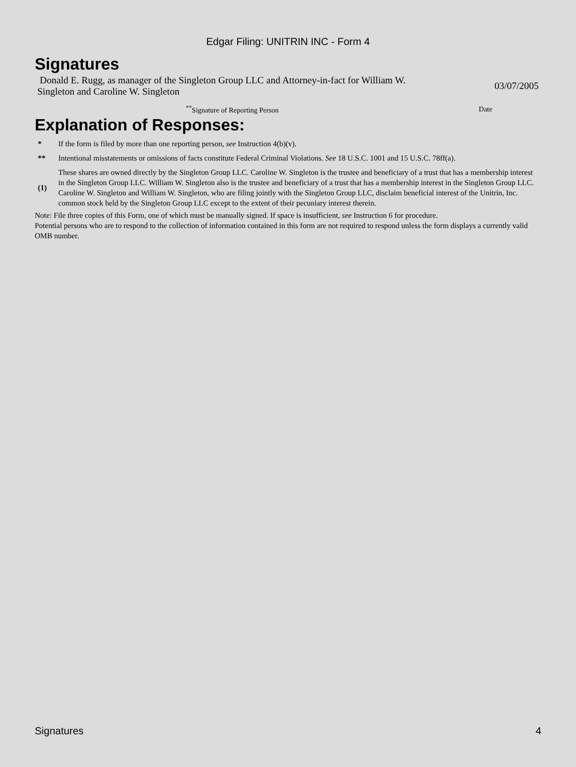Edgar Filing: UNITRIN INC - Form 4
Signatures
| Donald E. Rugg, as manager of the Singleton Group LLC and Attorney-in-fact for William W. Singleton and Caroline W. Singleton | 03/07/2005 |
| <sup>**</sup> Signature of Reporting Person | Date |
Explanation of Responses:
| * | If the form is filed by more than one reporting person, see Instruction 4(b)(v). |
| ** | Intentional misstatements or omissions of facts constitute Federal Criminal Violations. See 18 U.S.C. 1001 and 15 U.S.C. 78ff(a). |
| (1) | These shares are owned directly by the Singleton Group LLC. Caroline W. Singleton is the trustee and beneficiary of a trust that has a membership interest in the Singleton Group LLC. William W. Singleton also is the trustee and beneficiary of a trust that has a membership interest in the Singleton Group LLC. Caroline W. Singleton and William W. Singleton, who are filing jointly with the Singleton Group LLC, disclaim beneficial interest of the Unitrin, Inc. common stock held by the Singleton Group LLC except to the extent of their pecuniary interest therein. |
Note: File three copies of this Form, one of which must be manually signed. If space is insufficient, see Instruction 6 for procedure.
Potential persons who are to respond to the collection of information contained in this form are not required to respond unless the form displays a currently valid OMB number.
Signatures 4